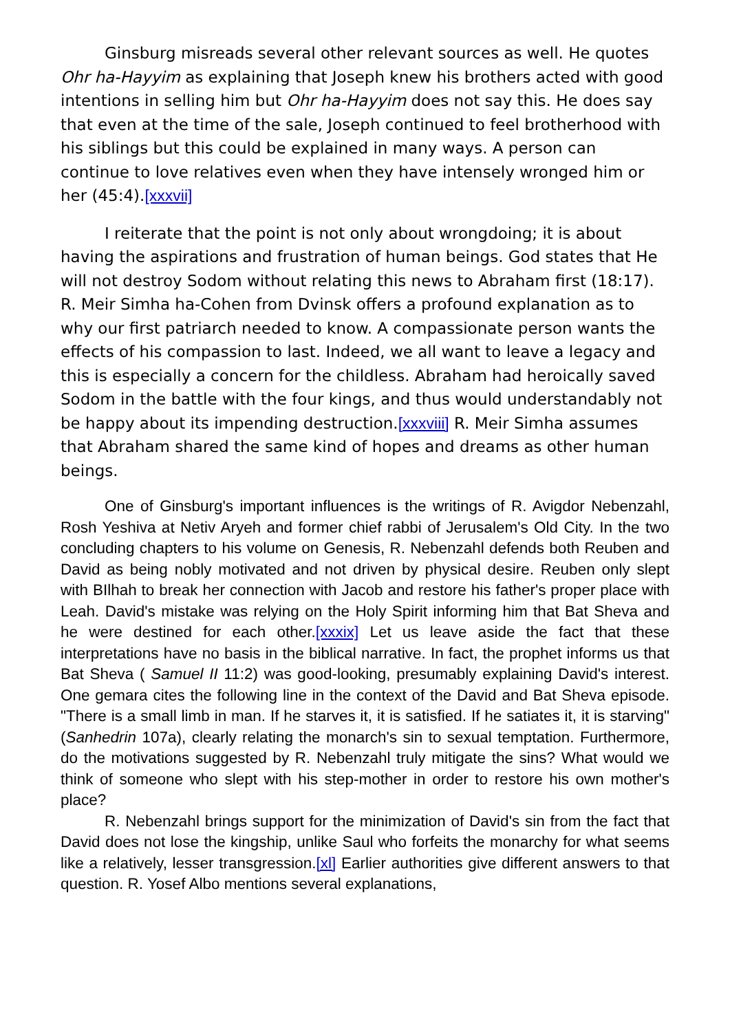Ginsburg misreads several other relevant sources as well. He quotes Ohr ha-Hayyim as explaining that Joseph knew his brothers acted with good intentions in selling him but Ohr ha-Hayyim does not say this. He does say that even at the time of the sale, Joseph continued to feel brotherhood with his siblings but this could be explained in many ways. A person can continue to love relatives even when they have intensely wronged him or her (45:4).[xxxvii]
I reiterate that the point is not only about wrongdoing; it is about having the aspirations and frustration of human beings. God states that He will not destroy Sodom without relating this news to Abraham first (18:17). R. Meir Simha ha-Cohen from Dvinsk offers a profound explanation as to why our first patriarch needed to know. A compassionate person wants the effects of his compassion to last. Indeed, we all want to leave a legacy and this is especially a concern for the childless. Abraham had heroically saved Sodom in the battle with the four kings, and thus would understandably not be happy about its impending destruction.[xxxviii] R. Meir Simha assumes that Abraham shared the same kind of hopes and dreams as other human beings.
One of Ginsburg's important influences is the writings of R. Avigdor Nebenzahl, Rosh Yeshiva at Netiv Aryeh and former chief rabbi of Jerusalem's Old City. In the two concluding chapters to his volume on Genesis, R. Nebenzahl defends both Reuben and David as being nobly motivated and not driven by physical desire. Reuben only slept with BIlhah to break her connection with Jacob and restore his father's proper place with Leah. David's mistake was relying on the Holy Spirit informing him that Bat Sheva and he were destined for each other.[xxxix] Let us leave aside the fact that these interpretations have no basis in the biblical narrative. In fact, the prophet informs us that Bat Sheva ( Samuel II 11:2) was good-looking, presumably explaining David's interest. One gemara cites the following line in the context of the David and Bat Sheva episode. "There is a small limb in man. If he starves it, it is satisfied. If he satiates it, it is starving" (Sanhedrin 107a), clearly relating the monarch's sin to sexual temptation. Furthermore, do the motivations suggested by R. Nebenzahl truly mitigate the sins? What would we think of someone who slept with his step-mother in order to restore his own mother's place?
R. Nebenzahl brings support for the minimization of David's sin from the fact that David does not lose the kingship, unlike Saul who forfeits the monarchy for what seems like a relatively, lesser transgression.[xl] Earlier authorities give different answers to that question. R. Yosef Albo mentions several explanations,